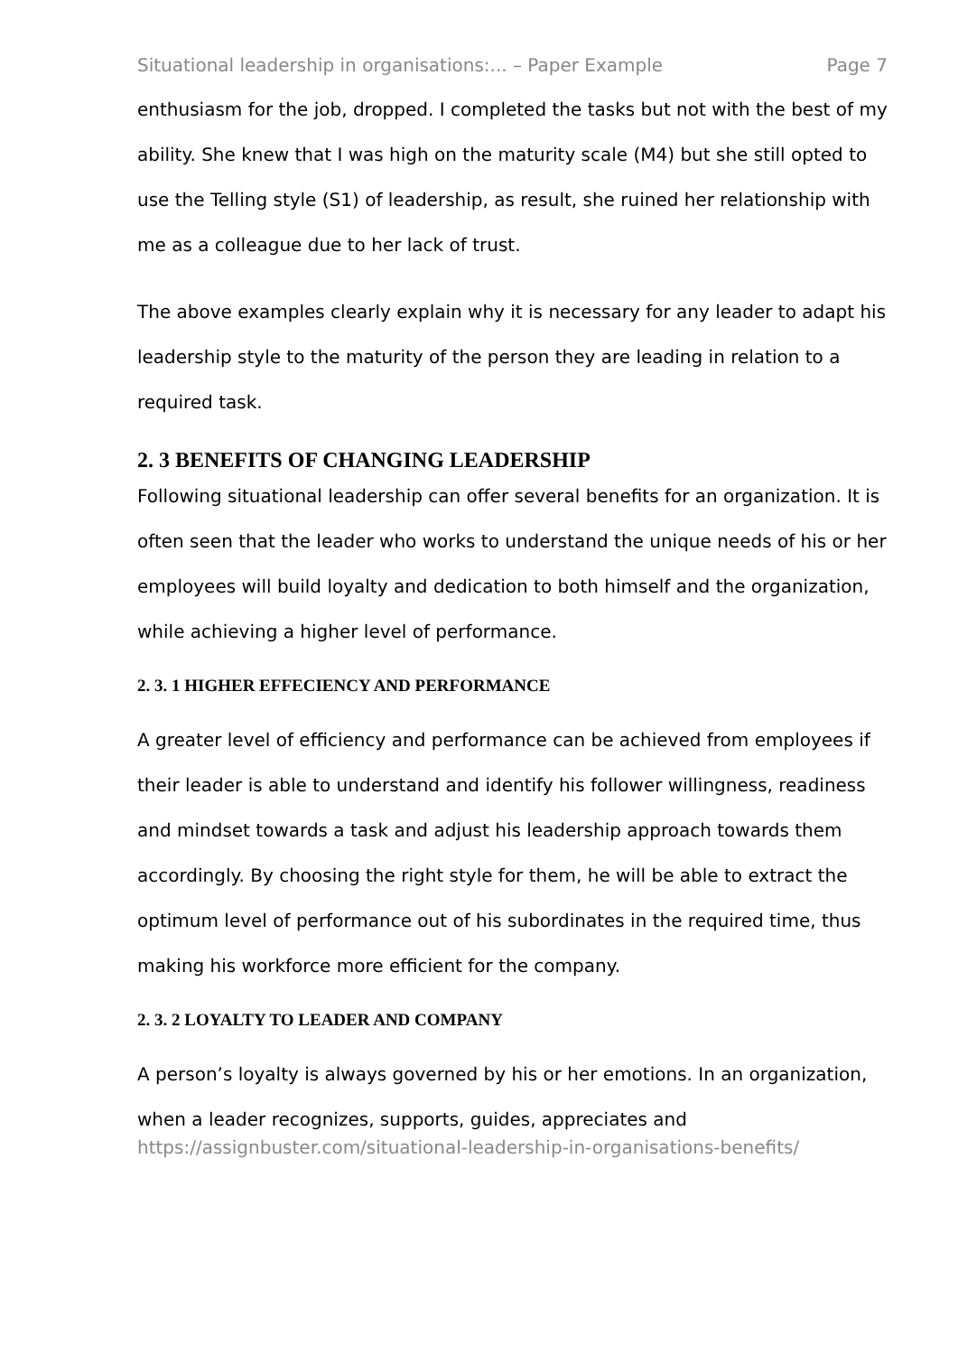Situational leadership in organisations:... – Paper Example Page 7
enthusiasm for the job, dropped. I completed the tasks but not with the best of my ability. She knew that I was high on the maturity scale (M4) but she still opted to use the Telling style (S1) of leadership, as result, she ruined her relationship with me as a colleague due to her lack of trust.
The above examples clearly explain why it is necessary for any leader to adapt his leadership style to the maturity of the person they are leading in relation to a required task.
2. 3 BENEFITS OF CHANGING LEADERSHIP
Following situational leadership can offer several benefits for an organization. It is often seen that the leader who works to understand the unique needs of his or her employees will build loyalty and dedication to both himself and the organization, while achieving a higher level of performance.
2. 3. 1 HIGHER EFFECIENCY AND PERFORMANCE
A greater level of efficiency and performance can be achieved from employees if their leader is able to understand and identify his follower willingness, readiness and mindset towards a task and adjust his leadership approach towards them accordingly. By choosing the right style for them, he will be able to extract the optimum level of performance out of his subordinates in the required time, thus making his workforce more efficient for the company.
2. 3. 2 LOYALTY TO LEADER AND COMPANY
A person’s loyalty is always governed by his or her emotions. In an organization, when a leader recognizes, supports, guides, appreciates and
https://assignbuster.com/situational-leadership-in-organisations-benefits/